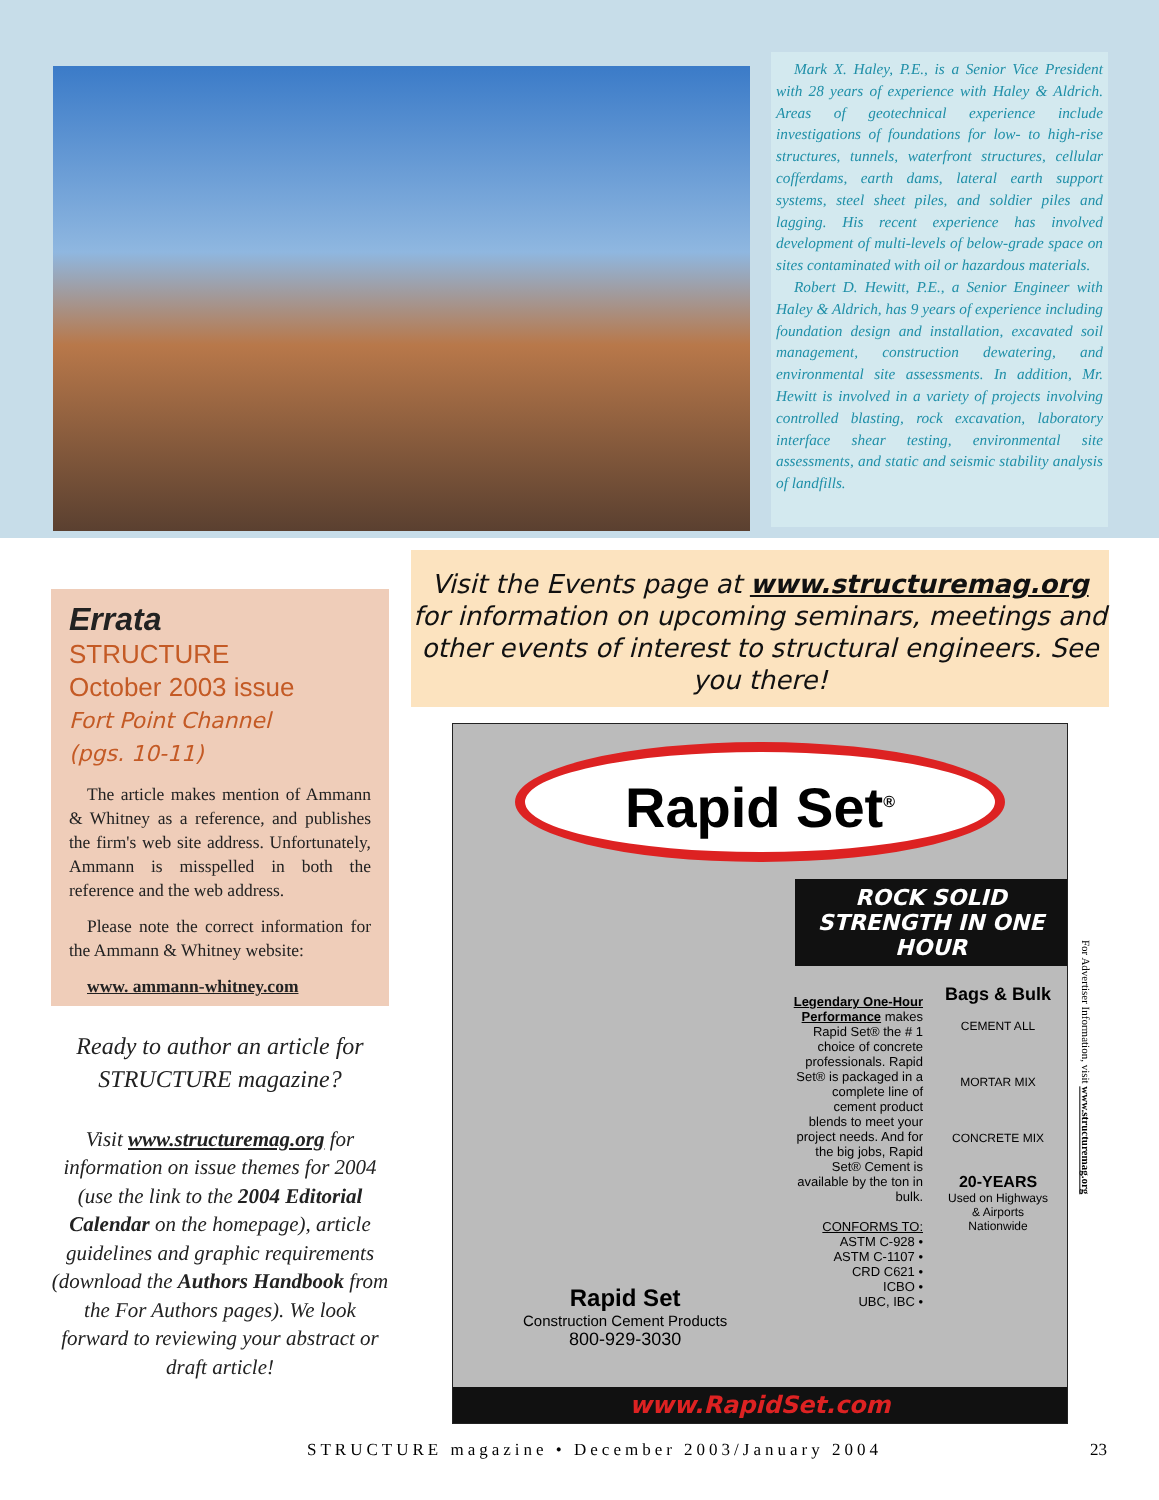Mark X. Haley, P.E., is a Senior Vice President with 28 years of experience with Haley & Aldrich. Areas of geotechnical experience include investigations of foundations for low- to high-rise structures, tunnels, waterfront structures, cellular cofferdams, earth dams, lateral earth support systems, steel sheet piles, and soldier piles and lagging. His recent experience has involved development of multi-levels of below-grade space on sites contaminated with oil or hazardous materials.
Robert D. Hewitt, P.E., a Senior Engineer with Haley & Aldrich, has 9 years of experience including foundation design and installation, excavated soil management, construction dewatering, and environmental site assessments. In addition, Mr. Hewitt is involved in a variety of projects involving controlled blasting, rock excavation, laboratory interface shear testing, environmental site assessments, and static and seismic stability analysis of landfills.
Visit the Events page at www.structuremag.org for information on upcoming seminars, meetings and other events of interest to structural engineers. See you there!
Errata
STRUCTURE
October 2003 issue
Fort Point Channel
(pgs. 10-11)
The article makes mention of Ammann & Whitney as a reference, and publishes the firm's web site address. Unfortunately, Ammann is misspelled in both the reference and the web address.
Please note the correct information for the Ammann & Whitney website:
www. ammann-whitney.com
Ready to author an article for STRUCTURE magazine?
Visit www.structuremag.org for information on issue themes for 2004 (use the link to the 2004 Editorial Calendar on the homepage), article guidelines and graphic requirements (download the Authors Handbook from the For Authors pages). We look forward to reviewing your abstract or draft article!
Rapid Set<sup>®</sup>
ROCK SOLID STRENGTH IN ONE HOUR
Legendary One-Hour Performance makes Rapid Set® the # 1 choice of concrete professionals. Rapid Set® is packaged in a complete line of cement product blends to meet your project needs. And for the big jobs, Rapid Set® Cement is available by the ton in bulk.
CONFORMS TO:
ASTM C-928 •
ASTM C-1107 •
CRD C621 •
ICBO •
UBC, IBC •
Bags & Bulk
CEMENT ALL
MORTAR MIX
CONCRETE MIX
20-YEARS
Used on Highways & Airports Nationwide
Rapid Set
Construction Cement Products
800-929-3030
www.RapidSet.com
For Advertiser Information, visit www.structuremag.org
STRUCTURE magazine • December 2003/January 2004 23